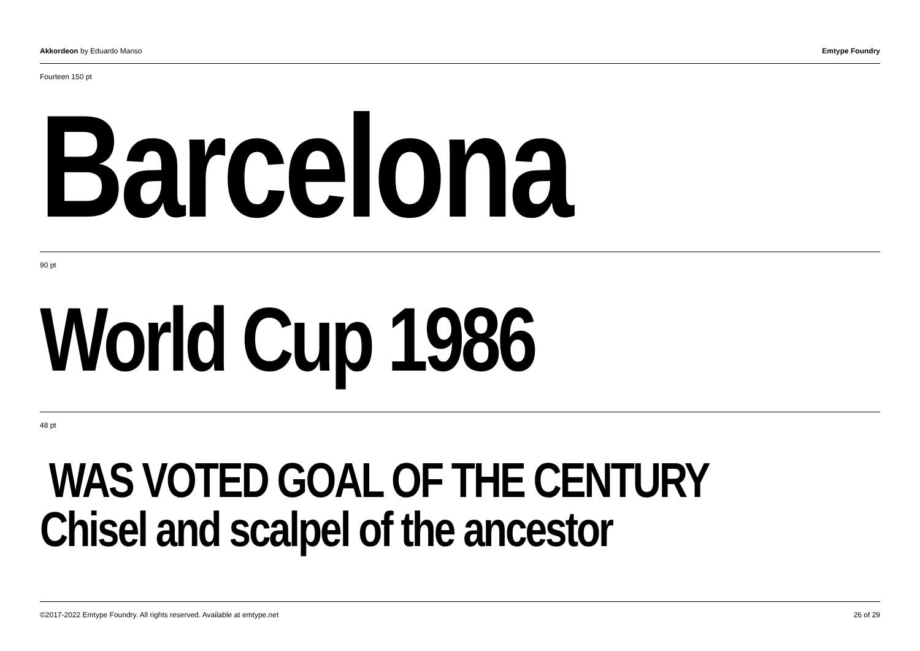Akkordeon by Eduardo Manso Emtype Foundry
Fourteen 150 pt
Barcelona
90 pt
World Cup 1986
48 pt
WAS VOTED GOAL OF THE CENTURY
Chisel and scalpel of the ancestor
©2017-2022 Emtype Foundry. All rights reserved. Available at emtype.net 26 of 29